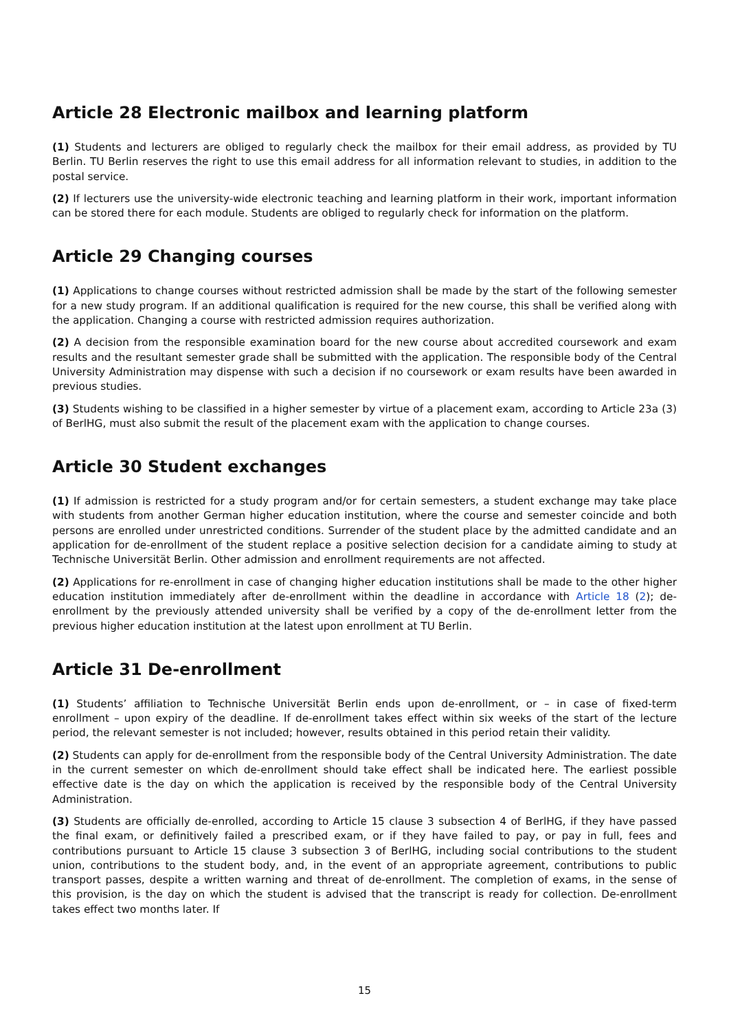Article 28 Electronic mailbox and learning platform
(1) Students and lecturers are obliged to regularly check the mailbox for their email address, as provided by TU Berlin. TU Berlin reserves the right to use this email address for all information relevant to studies, in addition to the postal service.
(2) If lecturers use the university-wide electronic teaching and learning platform in their work, important information can be stored there for each module. Students are obliged to regularly check for information on the platform.
Article 29 Changing courses
(1) Applications to change courses without restricted admission shall be made by the start of the following semester for a new study program. If an additional qualification is required for the new course, this shall be verified along with the application. Changing a course with restricted admission requires authorization.
(2) A decision from the responsible examination board for the new course about accredited coursework and exam results and the resultant semester grade shall be submitted with the application. The responsible body of the Central University Administration may dispense with such a decision if no coursework or exam results have been awarded in previous studies.
(3) Students wishing to be classified in a higher semester by virtue of a placement exam, according to Article 23a (3) of BerlHG, must also submit the result of the placement exam with the application to change courses.
Article 30 Student exchanges
(1) If admission is restricted for a study program and/or for certain semesters, a student exchange may take place with students from another German higher education institution, where the course and semester coincide and both persons are enrolled under unrestricted conditions. Surrender of the student place by the admitted candidate and an application for de-enrollment of the student replace a positive selection decision for a candidate aiming to study at Technische Universität Berlin. Other admission and enrollment requirements are not affected.
(2) Applications for re-enrollment in case of changing higher education institutions shall be made to the other higher education institution immediately after de-enrollment within the deadline in accordance with Article 18 (2); de-enrollment by the previously attended university shall be verified by a copy of the de-enrollment letter from the previous higher education institution at the latest upon enrollment at TU Berlin.
Article 31 De-enrollment
(1) Students’ affiliation to Technische Universität Berlin ends upon de-enrollment, or – in case of fixed-term enrollment – upon expiry of the deadline. If de-enrollment takes effect within six weeks of the start of the lecture period, the relevant semester is not included; however, results obtained in this period retain their validity.
(2) Students can apply for de-enrollment from the responsible body of the Central University Administration. The date in the current semester on which de-enrollment should take effect shall be indicated here. The earliest possible effective date is the day on which the application is received by the responsible body of the Central University Administration.
(3) Students are officially de-enrolled, according to Article 15 clause 3 subsection 4 of BerlHG, if they have passed the final exam, or definitively failed a prescribed exam, or if they have failed to pay, or pay in full, fees and contributions pursuant to Article 15 clause 3 subsection 3 of BerlHG, including social contributions to the student union, contributions to the student body, and, in the event of an appropriate agreement, contributions to public transport passes, despite a written warning and threat of de-enrollment. The completion of exams, in the sense of this provision, is the day on which the student is advised that the transcript is ready for collection. De-enrollment takes effect two months later. If
15